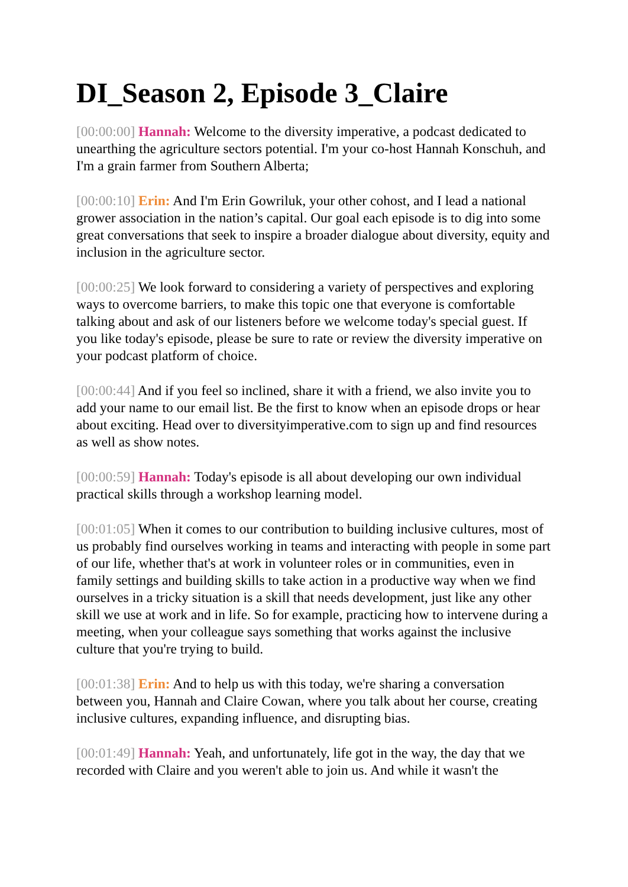DI_Season 2, Episode 3_Claire
[00:00:00] Hannah: Welcome to the diversity imperative, a podcast dedicated to unearthing the agriculture sectors potential. I'm your co-host Hannah Konschuh, and I'm a grain farmer from Southern Alberta;
[00:00:10] Erin: And I'm Erin Gowriluk, your other cohost, and I lead a national grower association in the nation’s capital. Our goal each episode is to dig into some great conversations that seek to inspire a broader dialogue about diversity, equity and inclusion in the agriculture sector.
[00:00:25] We look forward to considering a variety of perspectives and exploring ways to overcome barriers, to make this topic one that everyone is comfortable talking about and ask of our listeners before we welcome today's special guest. If you like today's episode, please be sure to rate or review the diversity imperative on your podcast platform of choice.
[00:00:44] And if you feel so inclined, share it with a friend, we also invite you to add your name to our email list. Be the first to know when an episode drops or hear about exciting. Head over to diversityimperative.com to sign up and find resources as well as show notes.
[00:00:59] Hannah: Today's episode is all about developing our own individual practical skills through a workshop learning model.
[00:01:05] When it comes to our contribution to building inclusive cultures, most of us probably find ourselves working in teams and interacting with people in some part of our life, whether that's at work in volunteer roles or in communities, even in family settings and building skills to take action in a productive way when we find ourselves in a tricky situation is a skill that needs development, just like any other skill we use at work and in life. So for example, practicing how to intervene during a meeting, when your colleague says something that works against the inclusive culture that you're trying to build.
[00:01:38] Erin: And to help us with this today, we're sharing a conversation between you, Hannah and Claire Cowan, where you talk about her course, creating inclusive cultures, expanding influence, and disrupting bias.
[00:01:49] Hannah: Yeah, and unfortunately, life got in the way, the day that we recorded with Claire and you weren't able to join us. And while it wasn't the